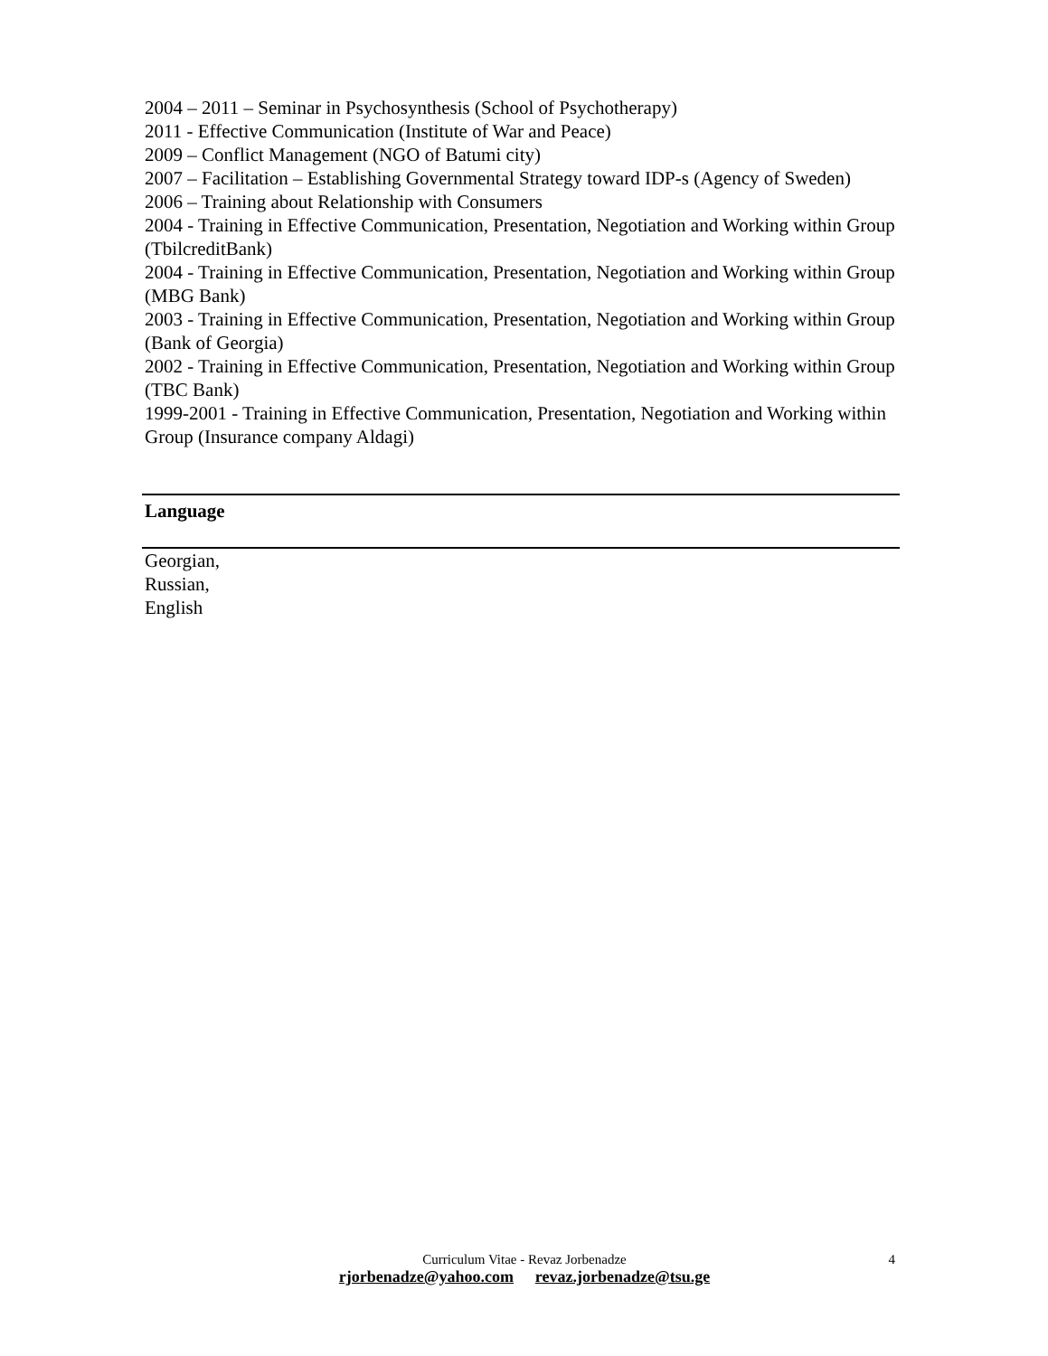2004 – 2011 – Seminar in Psychosynthesis (School of Psychotherapy)
2011 - Effective Communication (Institute of War and Peace)
2009 – Conflict Management (NGO of Batumi city)
2007 – Facilitation – Establishing Governmental Strategy toward IDP-s (Agency of Sweden)
2006 – Training about Relationship with Consumers
2004 - Training in Effective Communication, Presentation, Negotiation and Working within Group (TbilcreditBank)
2004 - Training in Effective Communication, Presentation, Negotiation and Working within Group (MBG Bank)
2003 - Training in Effective Communication, Presentation, Negotiation and Working within Group (Bank of Georgia)
2002 - Training in Effective Communication, Presentation, Negotiation and Working within Group (TBC Bank)
1999-2001 - Training in Effective Communication, Presentation, Negotiation and Working within Group (Insurance company Aldagi)
Language
Georgian,
Russian,
English
Curriculum Vitae - Revaz Jorbenadze 4
rjorbenadze@yahoo.com revaz.jorbenadze@tsu.ge